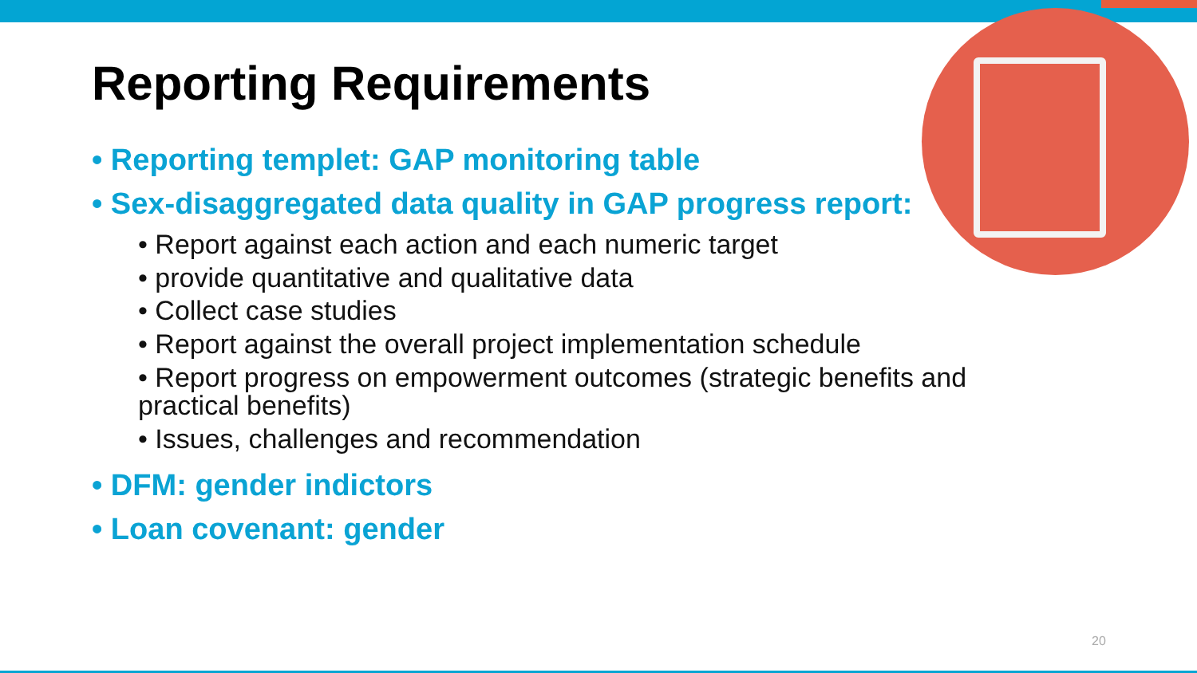Reporting Requirements
• Reporting templet: GAP monitoring table
• Sex-disaggregated data quality in GAP progress report:
• Report against each action and each numeric target
• provide quantitative and qualitative data
• Collect case studies
• Report against the overall project implementation schedule
• Report progress on empowerment outcomes (strategic benefits and practical benefits)
• Issues, challenges and recommendation
• DFM: gender indictors
• Loan covenant: gender
20